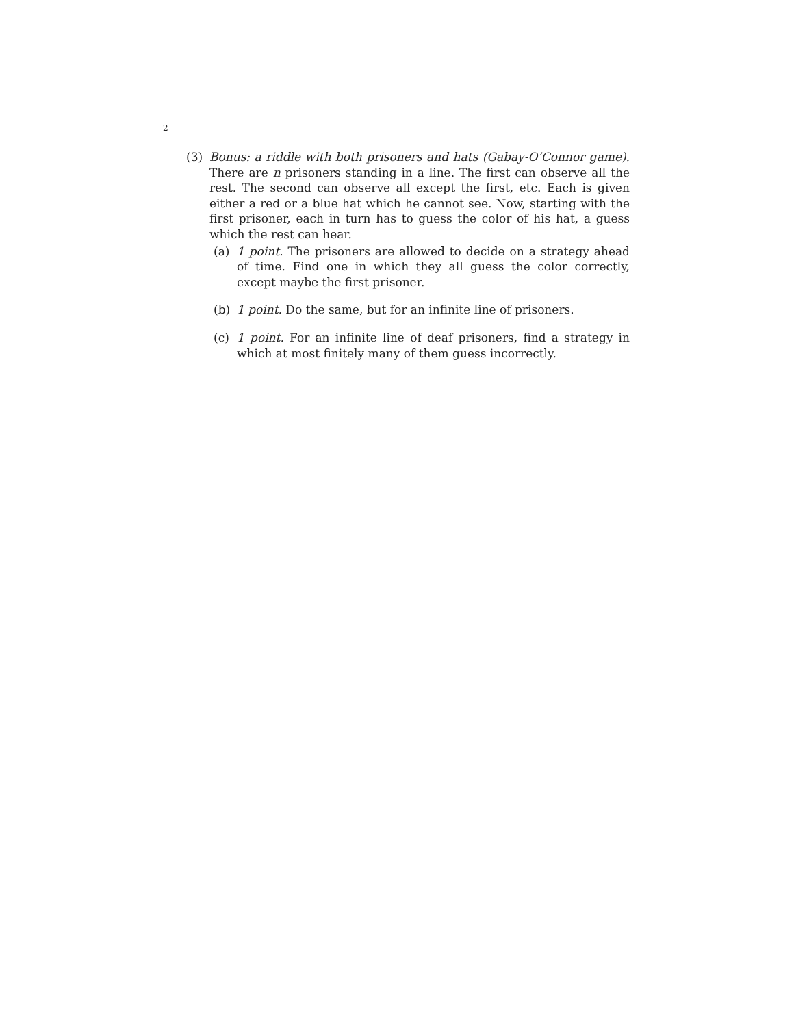2
(3) Bonus: a riddle with both prisoners and hats (Gabay-O’Connor game). There are n prisoners standing in a line. The first can observe all the rest. The second can observe all except the first, etc. Each is given either a red or a blue hat which he cannot see. Now, starting with the first prisoner, each in turn has to guess the color of his hat, a guess which the rest can hear.
(a) 1 point. The prisoners are allowed to decide on a strategy ahead of time. Find one in which they all guess the color correctly, except maybe the first prisoner.
(b) 1 point. Do the same, but for an infinite line of prisoners.
(c) 1 point. For an infinite line of deaf prisoners, find a strategy in which at most finitely many of them guess incorrectly.